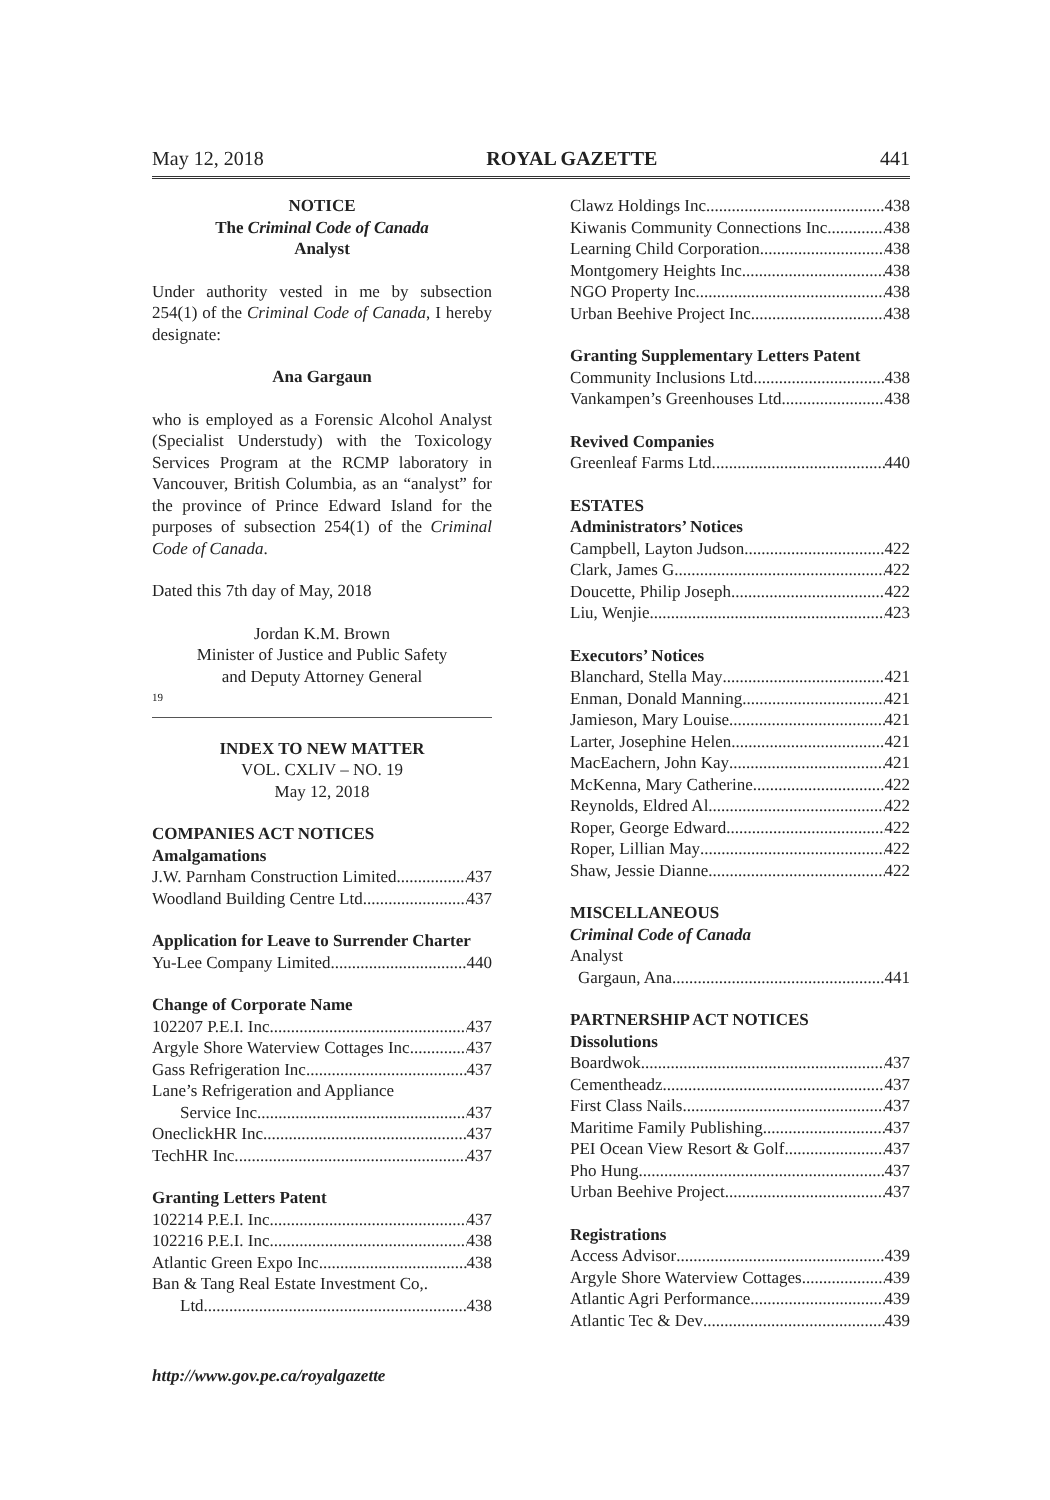May 12, 2018 ROYAL GAZETTE 441
NOTICE
The Criminal Code of Canada
Analyst
Under authority vested in me by subsection 254(1) of the Criminal Code of Canada, I hereby designate:
Ana Gargaun
who is employed as a Forensic Alcohol Analyst (Specialist Understudy) with the Toxicology Services Program at the RCMP laboratory in Vancouver, British Columbia, as an “analyst” for the province of Prince Edward Island for the purposes of subsection 254(1) of the Criminal Code of Canada.
Dated this 7th day of May, 2018
Jordan K.M. Brown
Minister of Justice and Public Safety
and Deputy Attorney General
19
INDEX TO NEW MATTER
VOL. CXLIV – NO. 19
May 12, 2018
COMPANIES ACT NOTICES
Amalgamations
J.W. Parnham Construction Limited 437
Woodland Building Centre Ltd. 437
Application for Leave to Surrender Charter
Yu-Lee Company Limited 440
Change of Corporate Name
102207 P.E.I. Inc. 437
Argyle Shore Waterview Cottages Inc. 437
Gass Refrigeration Inc. 437
Lane’s Refrigeration and Appliance
Service Inc. 437
OneclickHR Inc. 437
TechHR Inc. 437
Granting Letters Patent
102214 P.E.I. Inc. 437
102216 P.E.I. Inc. 438
Atlantic Green Expo Inc. 438
Ban & Tang Real Estate Investment Co,.
Ltd. 438
Clawz Holdings Inc. 438
Kiwanis Community Connections Inc. 438
Learning Child Corporation 438
Montgomery Heights Inc. 438
NGO Property Inc. 438
Urban Beehive Project Inc. 438
Granting Supplementary Letters Patent
Community Inclusions Ltd. 438
Vankampen’s Greenhouses Ltd. 438
Revived Companies
Greenleaf Farms Ltd. 440
ESTATES
Administrators’ Notices
Campbell, Layton Judson 422
Clark, James G. 422
Doucette, Philip Joseph 422
Liu, Wenjie 423
Executors’ Notices
Blanchard, Stella May 421
Enman, Donald Manning 421
Jamieson, Mary Louise 421
Larter, Josephine Helen 421
MacEachern, John Kay 421
McKenna, Mary Catherine 422
Reynolds, Eldred Al 422
Roper, George Edward 422
Roper, Lillian May 422
Shaw, Jessie Dianne 422
MISCELLANEOUS
Criminal Code of Canada
Analyst
Gargaun, Ana 441
PARTNERSHIP ACT NOTICES
Dissolutions
Boardwok 437
Cementheadz 437
First Class Nails 437
Maritime Family Publishing 437
PEI Ocean View Resort & Golf 437
Pho Hung 437
Urban Beehive Project 437
Registrations
Access Advisor 439
Argyle Shore Waterview Cottages 439
Atlantic Agri Performance 439
Atlantic Tec & Dev 439
http://www.gov.pe.ca/royalgazette